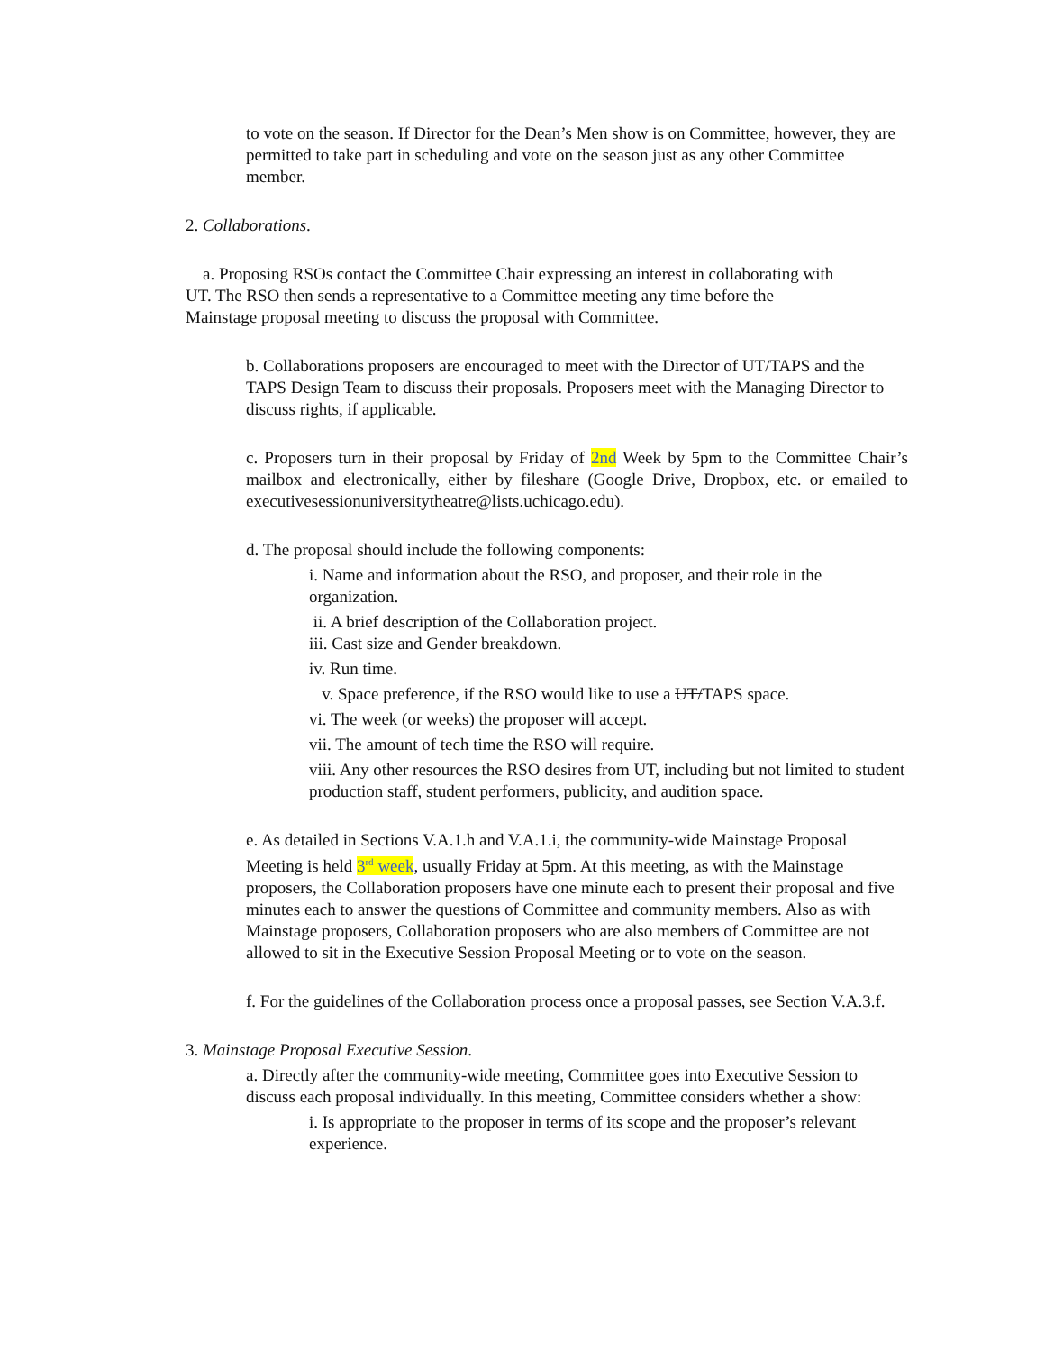to vote on the season. If Director for the Dean’s Men show is on Committee, however, they are permitted to take part in scheduling and vote on the season just as any other Committee member.
2. Collaborations.
a. Proposing RSOs contact the Committee Chair expressing an interest in collaborating with UT. The RSO then sends a representative to a Committee meeting any time before the Mainstage proposal meeting to discuss the proposal with Committee.
b. Collaborations proposers are encouraged to meet with the Director of UT/TAPS and the TAPS Design Team to discuss their proposals. Proposers meet with the Managing Director to discuss rights, if applicable.
c. Proposers turn in their proposal by Friday of 2nd Week by 5pm to the Committee Chair’s mailbox and electronically, either by fileshare (Google Drive, Dropbox, etc. or emailed to executivesessionuniversitytheatre@lists.uchicago.edu).
d. The proposal should include the following components:
i. Name and information about the RSO, and proposer, and their role in the organization.
ii. A brief description of the Collaboration project.
iii. Cast size and Gender breakdown.
iv. Run time.
v. Space preference, if the RSO would like to use a UT/TAPS space.
vi. The week (or weeks) the proposer will accept.
vii. The amount of tech time the RSO will require.
viii. Any other resources the RSO desires from UT, including but not limited to student production staff, student performers, publicity, and audition space.
e. As detailed in Sections V.A.1.h and V.A.1.i, the community-wide Mainstage Proposal Meeting is held 3<sup>rd</sup> week, usually Friday at 5pm. At this meeting, as with the Mainstage proposers, the Collaboration proposers have one minute each to present their proposal and five minutes each to answer the questions of Committee and community members. Also as with Mainstage proposers, Collaboration proposers who are also members of Committee are not allowed to sit in the Executive Session Proposal Meeting or to vote on the season.
f. For the guidelines of the Collaboration process once a proposal passes, see Section V.A.3.f.
3. Mainstage Proposal Executive Session.
a. Directly after the community-wide meeting, Committee goes into Executive Session to discuss each proposal individually. In this meeting, Committee considers whether a show:
i. Is appropriate to the proposer in terms of its scope and the proposer’s relevant experience.